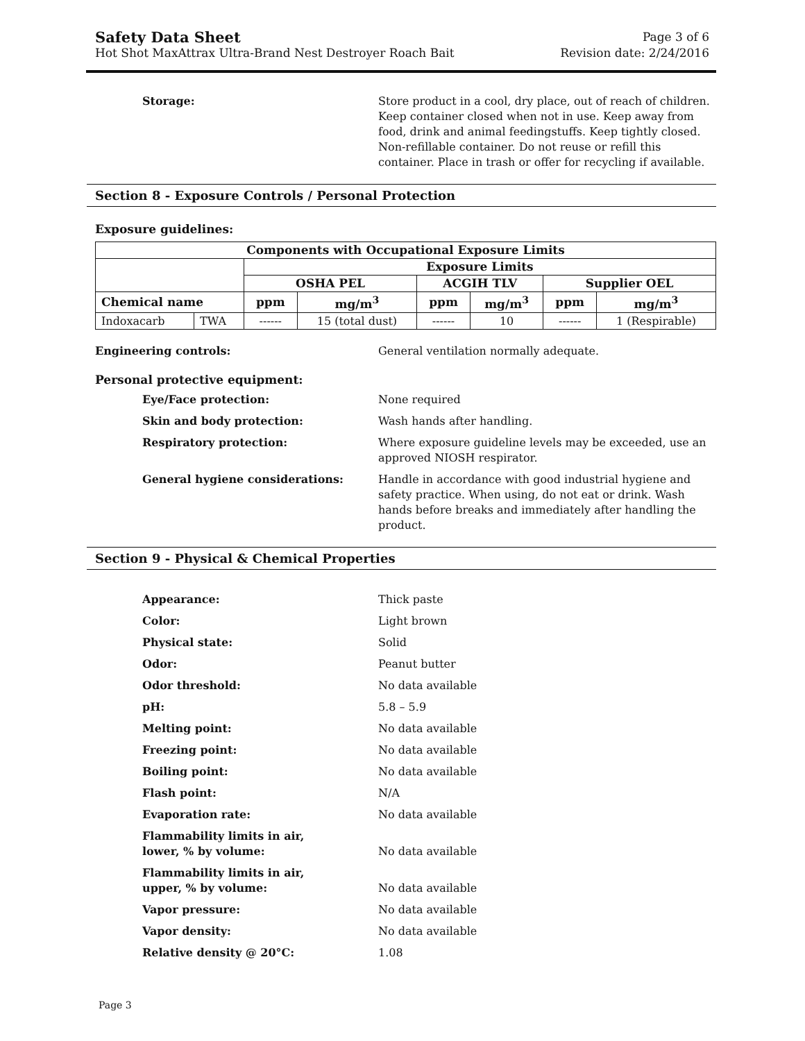Safety Data Sheet Page 3 of 6
Hot Shot MaxAttrax Ultra-Brand Nest Destroyer Roach Bait Revision date: 2/24/2016
Storage: Store product in a cool, dry place, out of reach of children. Keep container closed when not in use. Keep away from food, drink and animal feedingstuffs. Keep tightly closed. Non-refillable container. Do not reuse or refill this container. Place in trash or offer for recycling if available.
Section 8 - Exposure Controls / Personal Protection
Exposure guidelines:
| Components with Occupational Exposure Limits | | | | | | | |
| --- | --- | --- | --- | --- | --- | --- | --- |
| | | Exposure Limits | | | | | |
| | | OSHA PEL | | ACGIH TLV | | Supplier OEL | |
| Chemical name | | ppm | mg/m<sup>3</sup> | ppm | mg/m<sup>3</sup> | ppm | mg/m<sup>3</sup> |
| Indoxacarb | TWA | ------ | 15 (total dust) | ------ | 10 | ------ | 1 (Respirable) |
Engineering controls: General ventilation normally adequate.
Personal protective equipment:
Eye/Face protection: None required
Skin and body protection: Wash hands after handling.
Respiratory protection: Where exposure guideline levels may be exceeded, use an approved NIOSH respirator.
General hygiene considerations: Handle in accordance with good industrial hygiene and safety practice. When using, do not eat or drink. Wash hands before breaks and immediately after handling the product.
Section 9 - Physical & Chemical Properties
Appearance: Thick paste
Color: Light brown
Physical state: Solid
Odor: Peanut butter
Odor threshold: No data available
pH: 5.8 – 5.9
Melting point: No data available
Freezing point: No data available
Boiling point: No data available
Flash point: N/A
Evaporation rate: No data available
Flammability limits in air,
lower, % by volume:
No data available
Flammability limits in air,
upper, % by volume:
No data available
Vapor pressure: No data available
Vapor density: No data available
Relative density @ 20°C: 1.08
Page 3